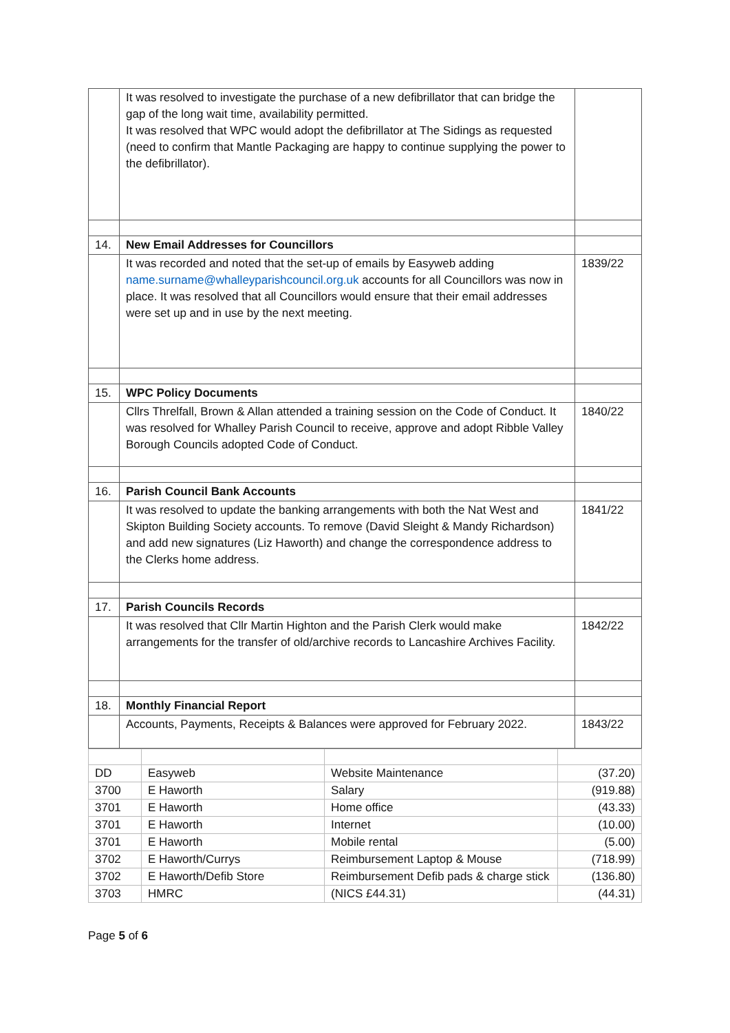| | It was resolved to investigate the purchase of a new defibrillator that can bridge the gap of the long wait time, availability permitted. It was resolved that WPC would adopt the defibrillator at The Sidings as requested (need to confirm that Mantle Packaging are happy to continue supplying the power to the defibrillator). | |
| 14. | New Email Addresses for Councillors | |
| | It was recorded and noted that the set-up of emails by Easyweb adding name.surname@whalleyparishcouncil.org.uk accounts for all Councillors was now in place. It was resolved that all Councillors would ensure that their email addresses were set up and in use by the next meeting. | 1839/22 |
| 15. | WPC Policy Documents | |
| | Cllrs Threlfall, Brown & Allan attended a training session on the Code of Conduct. It was resolved for Whalley Parish Council to receive, approve and adopt Ribble Valley Borough Councils adopted Code of Conduct. | 1840/22 |
| 16. | Parish Council Bank Accounts | |
| | It was resolved to update the banking arrangements with both the Nat West and Skipton Building Society accounts. To remove (David Sleight & Mandy Richardson) and add new signatures (Liz Haworth) and change the correspondence address to the Clerks home address. | 1841/22 |
| 17. | Parish Councils Records | |
| | It was resolved that Cllr Martin Highton and the Parish Clerk would make arrangements for the transfer of old/archive records to Lancashire Archives Facility. | 1842/22 |
| 18. | Monthly Financial Report | |
| | Accounts, Payments, Receipts & Balances were approved for February 2022. | 1843/22 |
| DD | Easyweb | Website Maintenance | (37.20) |
| 3700 | E Haworth | Salary | (919.88) |
| 3701 | E Haworth | Home office | (43.33) |
| 3701 | E Haworth | Internet | (10.00) |
| 3701 | E Haworth | Mobile rental | (5.00) |
| 3702 | E Haworth/Currys | Reimbursement Laptop & Mouse | (718.99) |
| 3702 | E Haworth/Defib Store | Reimbursement Defib pads & charge stick | (136.80) |
| 3703 | HMRC | (NICS £44.31) | (44.31) |
Page 5 of 6